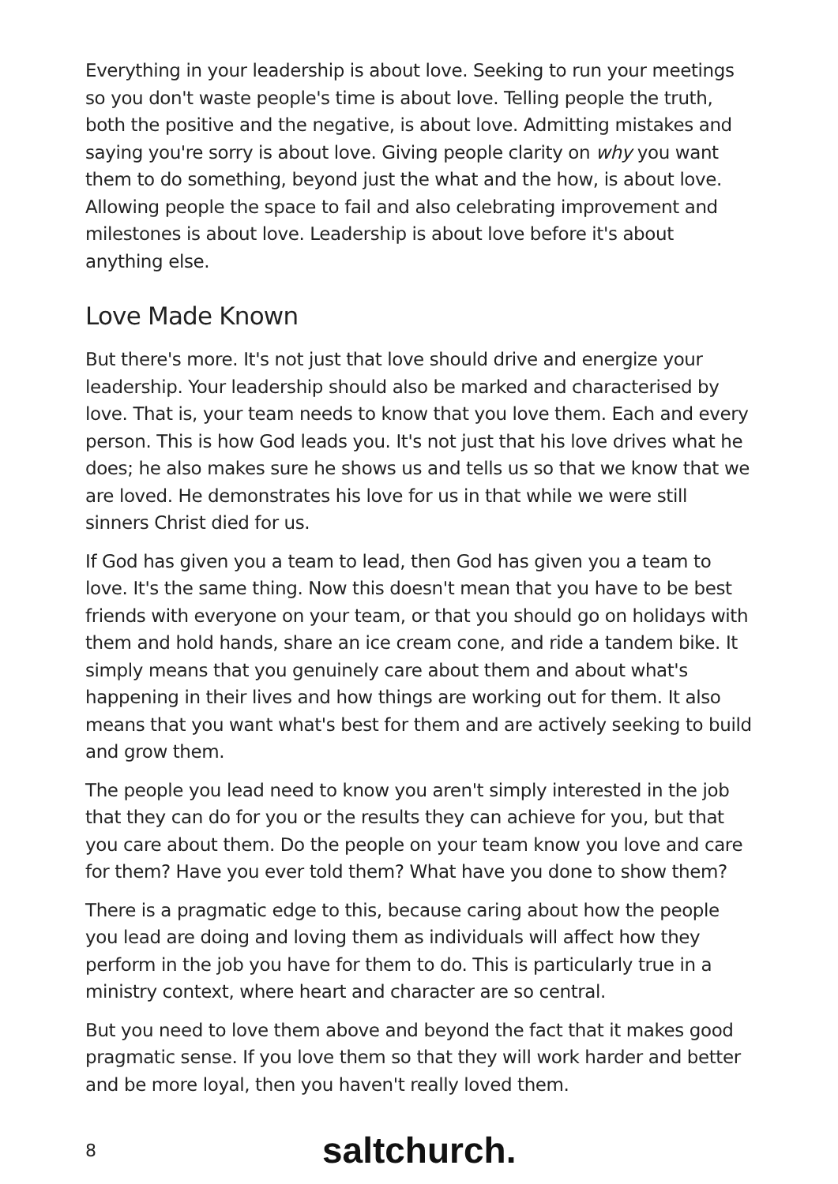Everything in your leadership is about love. Seeking to run your meetings so you don't waste people's time is about love. Telling people the truth, both the positive and the negative, is about love. Admitting mistakes and saying you're sorry is about love. Giving people clarity on why you want them to do something, beyond just the what and the how, is about love. Allowing people the space to fail and also celebrating improvement and milestones is about love. Leadership is about love before it's about anything else.
Love Made Known
But there's more. It's not just that love should drive and energize your leadership. Your leadership should also be marked and characterised by love. That is, your team needs to know that you love them. Each and every person. This is how God leads you. It's not just that his love drives what he does; he also makes sure he shows us and tells us so that we know that we are loved. He demonstrates his love for us in that while we were still sinners Christ died for us.
If God has given you a team to lead, then God has given you a team to love. It's the same thing. Now this doesn't mean that you have to be best friends with everyone on your team, or that you should go on holidays with them and hold hands, share an ice cream cone, and ride a tandem bike. It simply means that you genuinely care about them and about what's happening in their lives and how things are working out for them. It also means that you want what's best for them and are actively seeking to build and grow them.
The people you lead need to know you aren't simply interested in the job that they can do for you or the results they can achieve for you, but that you care about them. Do the people on your team know you love and care for them? Have you ever told them? What have you done to show them?
There is a pragmatic edge to this, because caring about how the people you lead are doing and loving them as individuals will affect how they perform in the job you have for them to do. This is particularly true in a ministry context, where heart and character are so central.
But you need to love them above and beyond the fact that it makes good pragmatic sense. If you love them so that they will work harder and better and be more loyal, then you haven't really loved them.
8 saltchurch.